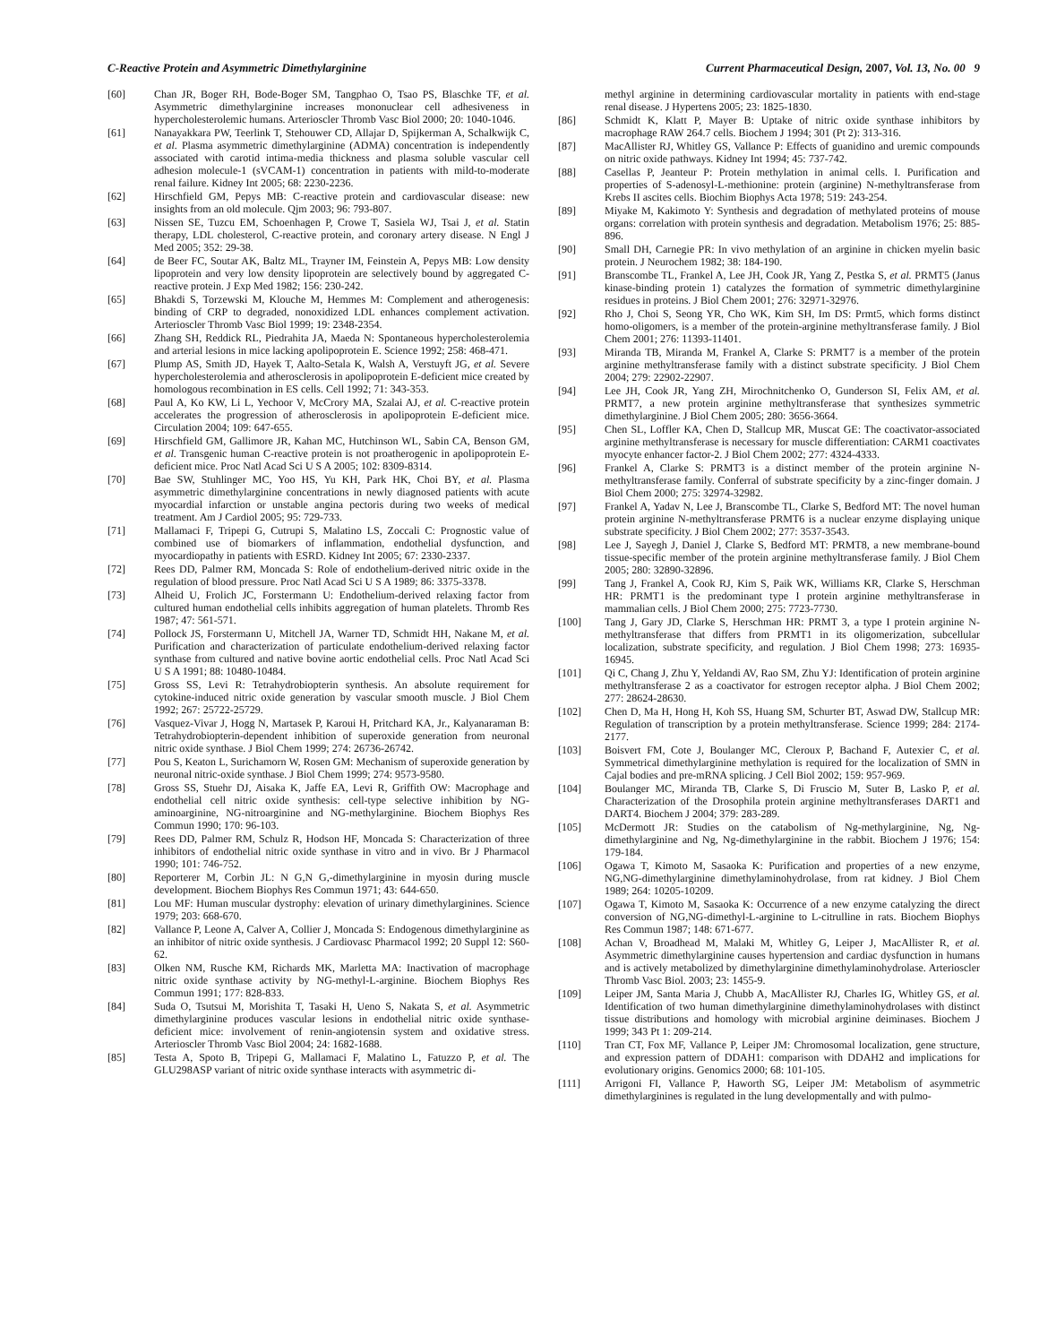C-Reactive Protein and Asymmetric Dimethylarginine Current Pharmaceutical Design, 2007, Vol. 13, No. 00 9
[60] Chan JR, Boger RH, Bode-Boger SM, Tangphao O, Tsao PS, Blaschke TF, et al. Asymmetric dimethylarginine increases mononuclear cell adhesiveness in hypercholesterolemic humans. Arterioscler Thromb Vasc Biol 2000; 20: 1040-1046.
[61] Nanayakkara PW, Teerlink T, Stehouwer CD, Allajar D, Spijkerman A, Schalkwijk C, et al. Plasma asymmetric dimethylarginine (ADMA) concentration is independently associated with carotid intima-media thickness and plasma soluble vascular cell adhesion molecule-1 (sVCAM-1) concentration in patients with mild-to-moderate renal failure. Kidney Int 2005; 68: 2230-2236.
[62] Hirschfield GM, Pepys MB: C-reactive protein and cardiovascular disease: new insights from an old molecule. Qjm 2003; 96: 793-807.
[63] Nissen SE, Tuzcu EM, Schoenhagen P, Crowe T, Sasiela WJ, Tsai J, et al. Statin therapy, LDL cholesterol, C-reactive protein, and coronary artery disease. N Engl J Med 2005; 352: 29-38.
[64] de Beer FC, Soutar AK, Baltz ML, Trayner IM, Feinstein A, Pepys MB: Low density lipoprotein and very low density lipoprotein are selectively bound by aggregated C-reactive protein. J Exp Med 1982; 156: 230-242.
[65] Bhakdi S, Torzewski M, Klouche M, Hemmes M: Complement and atherogenesis: binding of CRP to degraded, nonoxidized LDL enhances complement activation. Arterioscler Thromb Vasc Biol 1999; 19: 2348-2354.
[66] Zhang SH, Reddick RL, Piedrahita JA, Maeda N: Spontaneous hypercholesterolemia and arterial lesions in mice lacking apolipoprotein E. Science 1992; 258: 468-471.
[67] Plump AS, Smith JD, Hayek T, Aalto-Setala K, Walsh A, Verstuyft JG, et al. Severe hypercholesterolemia and atherosclerosis in apolipoprotein E-deficient mice created by homologous recombination in ES cells. Cell 1992; 71: 343-353.
[68] Paul A, Ko KW, Li L, Yechoor V, McCrory MA, Szalai AJ, et al. C-reactive protein accelerates the progression of atherosclerosis in apolipoprotein E-deficient mice. Circulation 2004; 109: 647-655.
[69] Hirschfield GM, Gallimore JR, Kahan MC, Hutchinson WL, Sabin CA, Benson GM, et al. Transgenic human C-reactive protein is not proatherogenic in apolipoprotein E-deficient mice. Proc Natl Acad Sci U S A 2005; 102: 8309-8314.
[70] Bae SW, Stuhlinger MC, Yoo HS, Yu KH, Park HK, Choi BY, et al. Plasma asymmetric dimethylarginine concentrations in newly diagnosed patients with acute myocardial infarction or unstable angina pectoris during two weeks of medical treatment. Am J Cardiol 2005; 95: 729-733.
[71] Mallamaci F, Tripepi G, Cutrupi S, Malatino LS, Zoccali C: Prognostic value of combined use of biomarkers of inflammation, endothelial dysfunction, and myocardiopathy in patients with ESRD. Kidney Int 2005; 67: 2330-2337.
[72] Rees DD, Palmer RM, Moncada S: Role of endothelium-derived nitric oxide in the regulation of blood pressure. Proc Natl Acad Sci U S A 1989; 86: 3375-3378.
[73] Alheid U, Frolich JC, Forstermann U: Endothelium-derived relaxing factor from cultured human endothelial cells inhibits aggregation of human platelets. Thromb Res 1987; 47: 561-571.
[74] Pollock JS, Forstermann U, Mitchell JA, Warner TD, Schmidt HH, Nakane M, et al. Purification and characterization of particulate endothelium-derived relaxing factor synthase from cultured and native bovine aortic endothelial cells. Proc Natl Acad Sci U S A 1991; 88: 10480-10484.
[75] Gross SS, Levi R: Tetrahydrobiopterin synthesis. An absolute requirement for cytokine-induced nitric oxide generation by vascular smooth muscle. J Biol Chem 1992; 267: 25722-25729.
[76] Vasquez-Vivar J, Hogg N, Martasek P, Karoui H, Pritchard KA, Jr., Kalyanaraman B: Tetrahydrobiopterin-dependent inhibition of superoxide generation from neuronal nitric oxide synthase. J Biol Chem 1999; 274: 26736-26742.
[77] Pou S, Keaton L, Surichamorn W, Rosen GM: Mechanism of superoxide generation by neuronal nitric-oxide synthase. J Biol Chem 1999; 274: 9573-9580.
[78] Gross SS, Stuehr DJ, Aisaka K, Jaffe EA, Levi R, Griffith OW: Macrophage and endothelial cell nitric oxide synthesis: cell-type selective inhibition by NG-aminoarginine, NG-nitroarginine and NG-methylarginine. Biochem Biophys Res Commun 1990; 170: 96-103.
[79] Rees DD, Palmer RM, Schulz R, Hodson HF, Moncada S: Characterization of three inhibitors of endothelial nitric oxide synthase in vitro and in vivo. Br J Pharmacol 1990; 101: 746-752.
[80] Reporterer M, Corbin JL: N G,N G,-dimethylarginine in myosin during muscle development. Biochem Biophys Res Commun 1971; 43: 644-650.
[81] Lou MF: Human muscular dystrophy: elevation of urinary dimethylarginines. Science 1979; 203: 668-670.
[82] Vallance P, Leone A, Calver A, Collier J, Moncada S: Endogenous dimethylarginine as an inhibitor of nitric oxide synthesis. J Cardiovasc Pharmacol 1992; 20 Suppl 12: S60-62.
[83] Olken NM, Rusche KM, Richards MK, Marletta MA: Inactivation of macrophage nitric oxide synthase activity by NG-methyl-L-arginine. Biochem Biophys Res Commun 1991; 177: 828-833.
[84] Suda O, Tsutsui M, Morishita T, Tasaki H, Ueno S, Nakata S, et al. Asymmetric dimethylarginine produces vascular lesions in endothelial nitric oxide synthase-deficient mice: involvement of renin-angiotensin system and oxidative stress. Arterioscler Thromb Vasc Biol 2004; 24: 1682-1688.
[85] Testa A, Spoto B, Tripepi G, Mallamaci F, Malatino L, Fatuzzo P, et al. The GLU298ASP variant of nitric oxide synthase interacts with asymmetric di-
methyl arginine in determining cardiovascular mortality in patients with end-stage renal disease. J Hypertens 2005; 23: 1825-1830.
[86] Schmidt K, Klatt P, Mayer B: Uptake of nitric oxide synthase inhibitors by macrophage RAW 264.7 cells. Biochem J 1994; 301 (Pt 2): 313-316.
[87] MacAllister RJ, Whitley GS, Vallance P: Effects of guanidino and uremic compounds on nitric oxide pathways. Kidney Int 1994; 45: 737-742.
[88] Casellas P, Jeanteur P: Protein methylation in animal cells. I. Purification and properties of S-adenosyl-L-methionine: protein (arginine) N-methyltransferase from Krebs II ascites cells. Biochim Biophys Acta 1978; 519: 243-254.
[89] Miyake M, Kakimoto Y: Synthesis and degradation of methylated proteins of mouse organs: correlation with protein synthesis and degradation. Metabolism 1976; 25: 885-896.
[90] Small DH, Carnegie PR: In vivo methylation of an arginine in chicken myelin basic protein. J Neurochem 1982; 38: 184-190.
[91] Branscombe TL, Frankel A, Lee JH, Cook JR, Yang Z, Pestka S, et al. PRMT5 (Janus kinase-binding protein 1) catalyzes the formation of symmetric dimethylarginine residues in proteins. J Biol Chem 2001; 276: 32971-32976.
[92] Rho J, Choi S, Seong YR, Cho WK, Kim SH, Im DS: Prmt5, which forms distinct homo-oligomers, is a member of the protein-arginine methyltransferase family. J Biol Chem 2001; 276: 11393-11401.
[93] Miranda TB, Miranda M, Frankel A, Clarke S: PRMT7 is a member of the protein arginine methyltransferase family with a distinct substrate specificity. J Biol Chem 2004; 279: 22902-22907.
[94] Lee JH, Cook JR, Yang ZH, Mirochnitchenko O, Gunderson SI, Felix AM, et al. PRMT7, a new protein arginine methyltransferase that synthesizes symmetric dimethylarginine. J Biol Chem 2005; 280: 3656-3664.
[95] Chen SL, Loffler KA, Chen D, Stallcup MR, Muscat GE: The coactivator-associated arginine methyltransferase is necessary for muscle differentiation: CARM1 coactivates myocyte enhancer factor-2. J Biol Chem 2002; 277: 4324-4333.
[96] Frankel A, Clarke S: PRMT3 is a distinct member of the protein arginine N-methyltransferase family. Conferral of substrate specificity by a zinc-finger domain. J Biol Chem 2000; 275: 32974-32982.
[97] Frankel A, Yadav N, Lee J, Branscombe TL, Clarke S, Bedford MT: The novel human protein arginine N-methyltransferase PRMT6 is a nuclear enzyme displaying unique substrate specificity. J Biol Chem 2002; 277: 3537-3543.
[98] Lee J, Sayegh J, Daniel J, Clarke S, Bedford MT: PRMT8, a new membrane-bound tissue-specific member of the protein arginine methyltransferase family. J Biol Chem 2005; 280: 32890-32896.
[99] Tang J, Frankel A, Cook RJ, Kim S, Paik WK, Williams KR, Clarke S, Herschman HR: PRMT1 is the predominant type I protein arginine methyltransferase in mammalian cells. J Biol Chem 2000; 275: 7723-7730.
[100] Tang J, Gary JD, Clarke S, Herschman HR: PRMT 3, a type I protein arginine N-methyltransferase that differs from PRMT1 in its oligomerization, subcellular localization, substrate specificity, and regulation. J Biol Chem 1998; 273: 16935-16945.
[101] Qi C, Chang J, Zhu Y, Yeldandi AV, Rao SM, Zhu YJ: Identification of protein arginine methyltransferase 2 as a coactivator for estrogen receptor alpha. J Biol Chem 2002; 277: 28624-28630.
[102] Chen D, Ma H, Hong H, Koh SS, Huang SM, Schurter BT, Aswad DW, Stallcup MR: Regulation of transcription by a protein methyltransferase. Science 1999; 284: 2174-2177.
[103] Boisvert FM, Cote J, Boulanger MC, Cleroux P, Bachand F, Autexier C, et al. Symmetrical dimethylarginine methylation is required for the localization of SMN in Cajal bodies and pre-mRNA splicing. J Cell Biol 2002; 159: 957-969.
[104] Boulanger MC, Miranda TB, Clarke S, Di Fruscio M, Suter B, Lasko P, et al. Characterization of the Drosophila protein arginine methyltransferases DART1 and DART4. Biochem J 2004; 379: 283-289.
[105] McDermott JR: Studies on the catabolism of Ng-methylarginine, Ng, Ng-dimethylarginine and Ng, Ng-dimethylarginine in the rabbit. Biochem J 1976; 154: 179-184.
[106] Ogawa T, Kimoto M, Sasaoka K: Purification and properties of a new enzyme, NG,NG-dimethylarginine dimethylaminohydrolase, from rat kidney. J Biol Chem 1989; 264: 10205-10209.
[107] Ogawa T, Kimoto M, Sasaoka K: Occurrence of a new enzyme catalyzing the direct conversion of NG,NG-dimethyl-L-arginine to L-citrulline in rats. Biochem Biophys Res Commun 1987; 148: 671-677.
[108] Achan V, Broadhead M, Malaki M, Whitley G, Leiper J, MacAllister R, et al. Asymmetric dimethylarginine causes hypertension and cardiac dysfunction in humans and is actively metabolized by dimethylarginine dimethylaminohydrolase. Arterioscler Thromb Vasc Biol. 2003; 23: 1455-9.
[109] Leiper JM, Santa Maria J, Chubb A, MacAllister RJ, Charles IG, Whitley GS, et al. Identification of two human dimethylarginine dimethylaminohydrolases with distinct tissue distributions and homology with microbial arginine deiminases. Biochem J 1999; 343 Pt 1: 209-214.
[110] Tran CT, Fox MF, Vallance P, Leiper JM: Chromosomal localization, gene structure, and expression pattern of DDAH1: comparison with DDAH2 and implications for evolutionary origins. Genomics 2000; 68: 101-105.
[111] Arrigoni FI, Vallance P, Haworth SG, Leiper JM: Metabolism of asymmetric dimethylarginines is regulated in the lung developmentally and with pulmo-